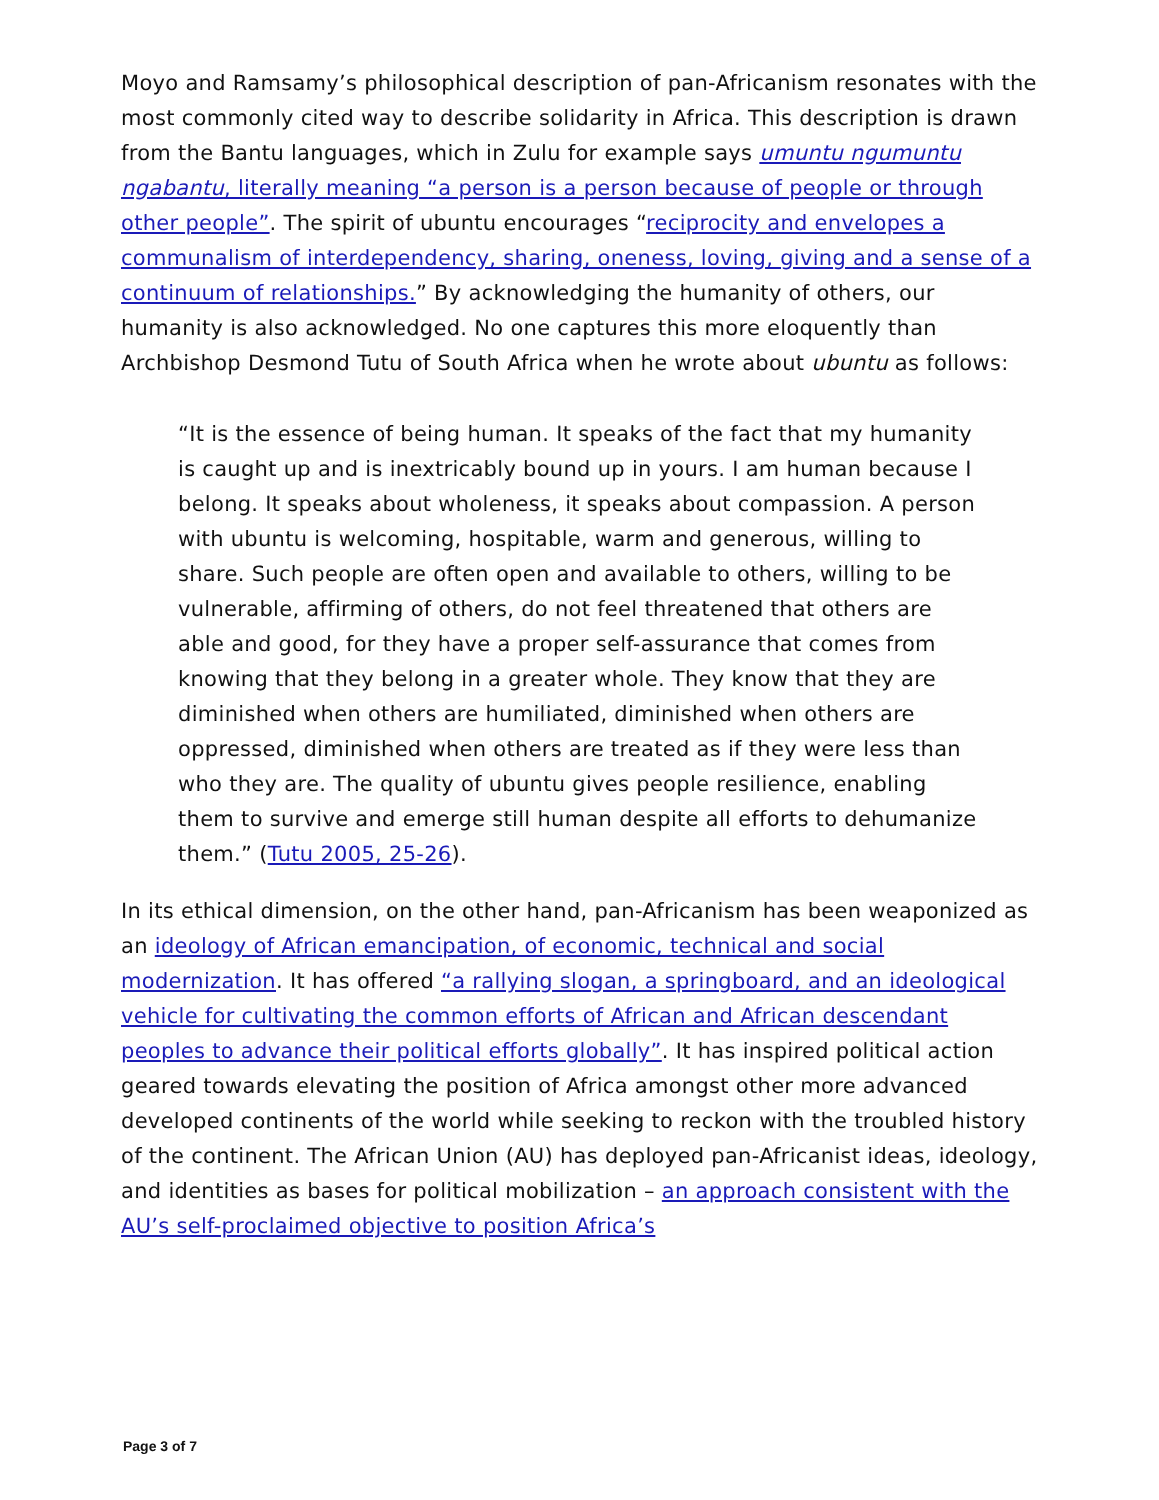Moyo and Ramsamy’s philosophical description of pan-Africanism resonates with the most commonly cited way to describe solidarity in Africa. This description is drawn from the Bantu languages, which in Zulu for example says umuntu ngumuntu ngabantu, literally meaning “a person is a person because of people or through other people”. The spirit of ubuntu encourages “reciprocity and envelopes a communalism of interdependency, sharing, oneness, loving, giving and a sense of a continuum of relationships.” By acknowledging the humanity of others, our humanity is also acknowledged. No one captures this more eloquently than Archbishop Desmond Tutu of South Africa when he wrote about ubuntu as follows:
“It is the essence of being human. It speaks of the fact that my humanity is caught up and is inextricably bound up in yours. I am human because I belong. It speaks about wholeness, it speaks about compassion. A person with ubuntu is welcoming, hospitable, warm and generous, willing to share. Such people are often open and available to others, willing to be vulnerable, affirming of others, do not feel threatened that others are able and good, for they have a proper self-assurance that comes from knowing that they belong in a greater whole. They know that they are diminished when others are humiliated, diminished when others are oppressed, diminished when others are treated as if they were less than who they are. The quality of ubuntu gives people resilience, enabling them to survive and emerge still human despite all efforts to dehumanize them.” (Tutu 2005, 25-26).
In its ethical dimension, on the other hand, pan-Africanism has been weaponized as an ideology of African emancipation, of economic, technical and social modernization. It has offered “a rallying slogan, a springboard, and an ideological vehicle for cultivating the common efforts of African and African descendant peoples to advance their political efforts globally”. It has inspired political action geared towards elevating the position of Africa amongst other more advanced developed continents of the world while seeking to reckon with the troubled history of the continent. The African Union (AU) has deployed pan-Africanist ideas, ideology, and identities as bases for political mobilization – an approach consistent with the AU’s self-proclaimed objective to position Africa’s
Page 3 of 7